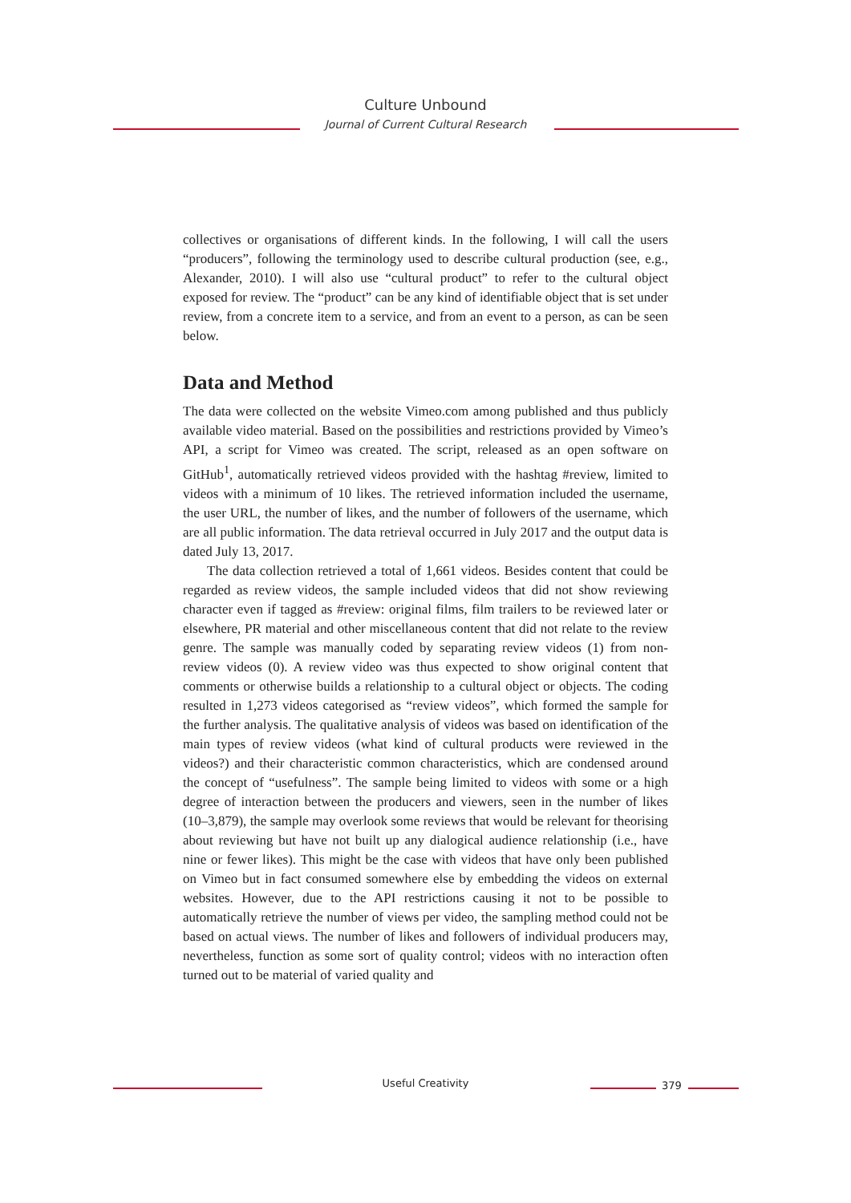Culture Unbound
Journal of Current Cultural Research
collectives or organisations of different kinds. In the following, I will call the users “producers”, following the terminology used to describe cultural production (see, e.g., Alexander, 2010). I will also use “cultural product” to refer to the cultural object exposed for review. The “product” can be any kind of identifiable object that is set under review, from a concrete item to a service, and from an event to a person, as can be seen below.
Data and Method
The data were collected on the website Vimeo.com among published and thus publicly available video material. Based on the possibilities and restrictions provided by Vimeo’s API, a script for Vimeo was created. The script, released as an open software on GitHub<sup>1</sup>, automatically retrieved videos provided with the hashtag #review, limited to videos with a minimum of 10 likes. The retrieved information included the username, the user URL, the number of likes, and the number of followers of the username, which are all public information. The data retrieval occurred in July 2017 and the output data is dated July 13, 2017.
The data collection retrieved a total of 1,661 videos. Besides content that could be regarded as review videos, the sample included videos that did not show reviewing character even if tagged as #review: original films, film trailers to be reviewed later or elsewhere, PR material and other miscellaneous content that did not relate to the review genre. The sample was manually coded by separating review videos (1) from non-review videos (0). A review video was thus expected to show original content that comments or otherwise builds a relationship to a cultural object or objects. The coding resulted in 1,273 videos categorised as “review videos”, which formed the sample for the further analysis. The qualitative analysis of videos was based on identification of the main types of review videos (what kind of cultural products were reviewed in the videos?) and their characteristic common characteristics, which are condensed around the concept of “usefulness”. The sample being limited to videos with some or a high degree of interaction between the producers and viewers, seen in the number of likes (10–3,879), the sample may overlook some reviews that would be relevant for theorising about reviewing but have not built up any dialogical audience relationship (i.e., have nine or fewer likes). This might be the case with videos that have only been published on Vimeo but in fact consumed somewhere else by embedding the videos on external websites. However, due to the API restrictions causing it not to be possible to automatically retrieve the number of views per video, the sampling method could not be based on actual views. The number of likes and followers of individual producers may, nevertheless, function as some sort of quality control; videos with no interaction often turned out to be material of varied quality and
Useful Creativity 379